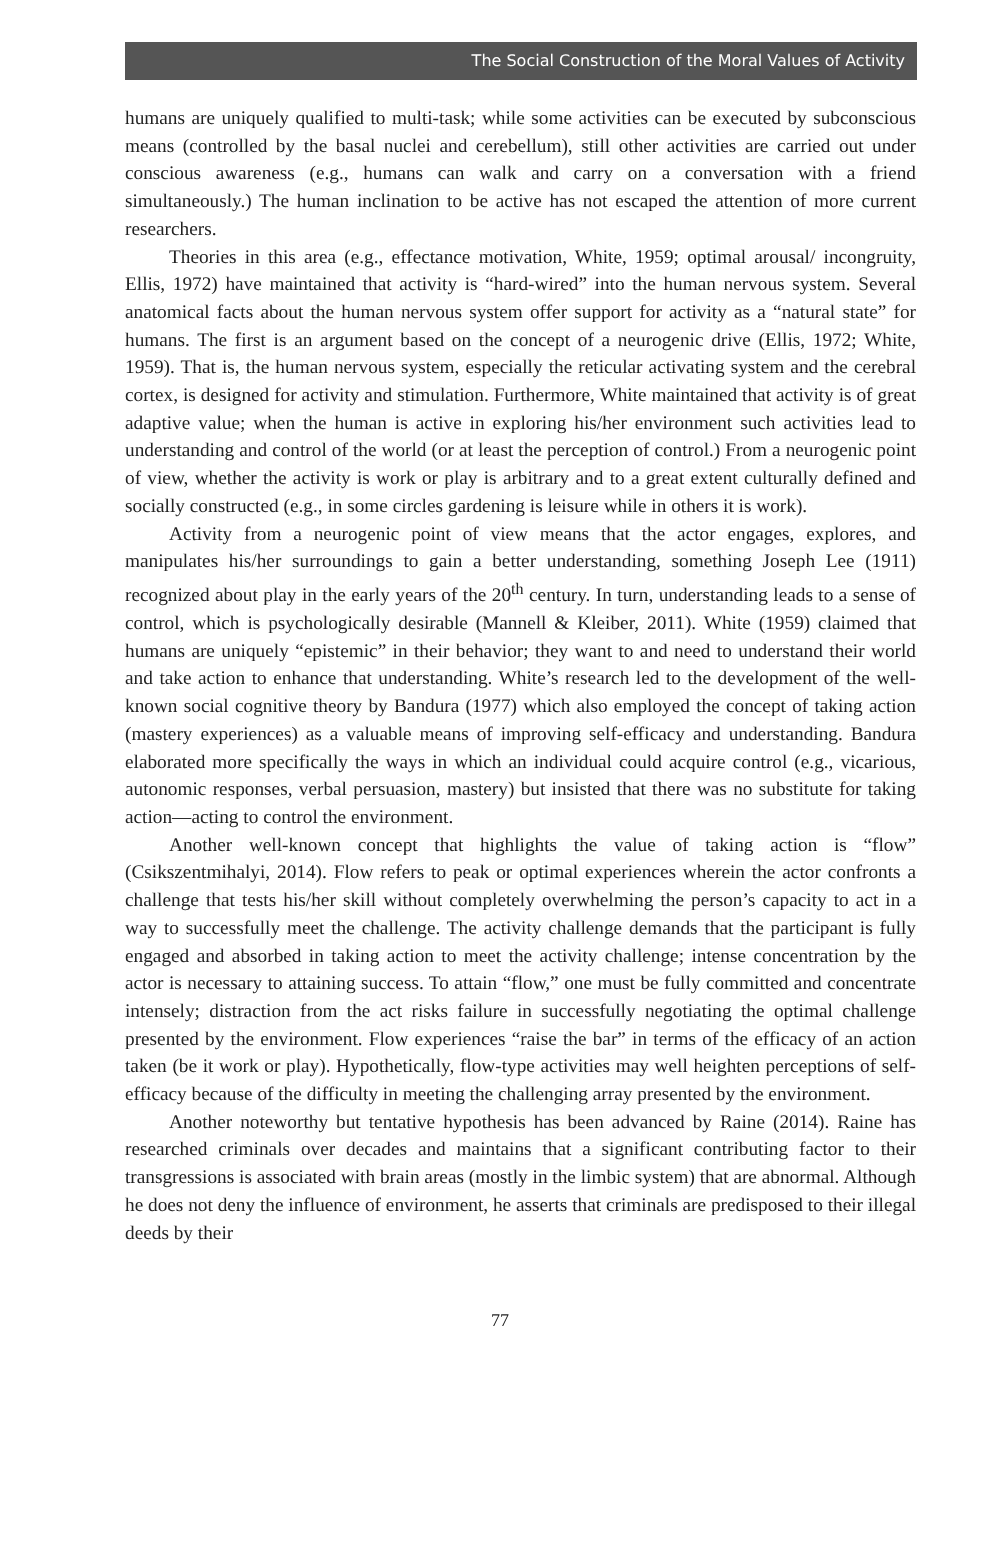The Social Construction of the Moral Values of Activity
humans are uniquely qualified to multi-task; while some activities can be executed by subconscious means (controlled by the basal nuclei and cerebellum), still other activities are carried out under conscious awareness (e.g., humans can walk and carry on a conversation with a friend simultaneously.) The human inclination to be active has not escaped the attention of more current researchers.
Theories in this area (e.g., effectance motivation, White, 1959; optimal arousal/ incongruity, Ellis, 1972) have maintained that activity is “hard-wired” into the human nervous system. Several anatomical facts about the human nervous system offer support for activity as a “natural state” for humans. The first is an argument based on the concept of a neurogenic drive (Ellis, 1972; White, 1959). That is, the human nervous system, especially the reticular activating system and the cerebral cortex, is designed for activity and stimulation. Furthermore, White maintained that activity is of great adaptive value; when the human is active in exploring his/her environment such activities lead to understanding and control of the world (or at least the perception of control.) From a neurogenic point of view, whether the activity is work or play is arbitrary and to a great extent culturally defined and socially constructed (e.g., in some circles gardening is leisure while in others it is work).
Activity from a neurogenic point of view means that the actor engages, explores, and manipulates his/her surroundings to gain a better understanding, something Joseph Lee (1911) recognized about play in the early years of the 20<sup>th</sup> century. In turn, understanding leads to a sense of control, which is psychologically desirable (Mannell & Kleiber, 2011). White (1959) claimed that humans are uniquely “epistemic” in their behavior; they want to and need to understand their world and take action to enhance that understanding. White’s research led to the development of the well-known social cognitive theory by Bandura (1977) which also employed the concept of taking action (mastery experiences) as a valuable means of improving self-efficacy and understanding. Bandura elaborated more specifically the ways in which an individual could acquire control (e.g., vicarious, autonomic responses, verbal persuasion, mastery) but insisted that there was no substitute for taking action—acting to control the environment.
Another well-known concept that highlights the value of taking action is “flow” (Csikszentmihalyi, 2014). Flow refers to peak or optimal experiences wherein the actor confronts a challenge that tests his/her skill without completely overwhelming the person’s capacity to act in a way to successfully meet the challenge. The activity challenge demands that the participant is fully engaged and absorbed in taking action to meet the activity challenge; intense concentration by the actor is necessary to attaining success. To attain “flow,” one must be fully committed and concentrate intensely; distraction from the act risks failure in successfully negotiating the optimal challenge presented by the environment. Flow experiences “raise the bar” in terms of the efficacy of an action taken (be it work or play). Hypothetically, flow-type activities may well heighten perceptions of self-efficacy because of the difficulty in meeting the challenging array presented by the environment.
Another noteworthy but tentative hypothesis has been advanced by Raine (2014). Raine has researched criminals over decades and maintains that a significant contributing factor to their transgressions is associated with brain areas (mostly in the limbic system) that are abnormal. Although he does not deny the influence of environment, he asserts that criminals are predisposed to their illegal deeds by their
77